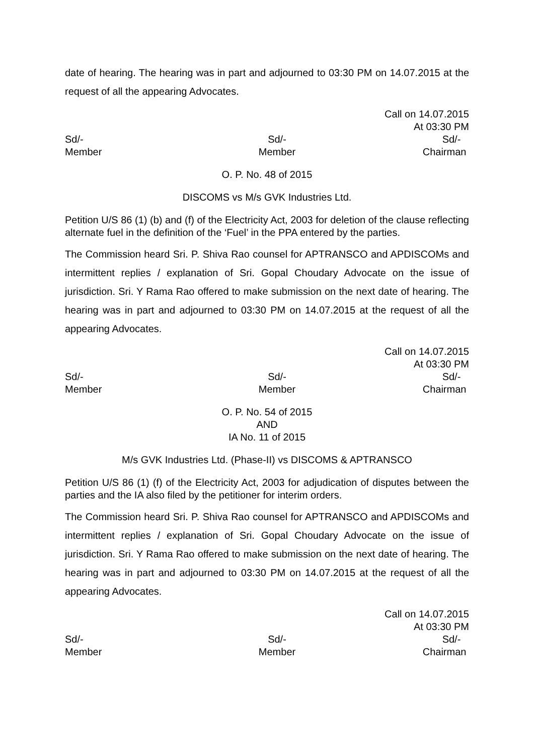date of hearing. The hearing was in part and adjourned to 03:30 PM on 14.07.2015 at the request of all the appearing Advocates.
Call on 14.07.2015
At 03:30 PM
Sd/-
Member
Sd/-
Member
Sd/-
Chairman
O. P. No. 48 of 2015
DISCOMS vs M/s GVK Industries Ltd.
Petition U/S 86 (1) (b) and (f) of the Electricity Act, 2003 for deletion of the clause reflecting alternate fuel in the definition of the ‘Fuel’ in the PPA entered by the parties.
The Commission heard Sri. P. Shiva Rao counsel for APTRANSCO and APDISCOMs and intermittent replies / explanation of Sri. Gopal Choudary Advocate on the issue of jurisdiction. Sri. Y Rama Rao offered to make submission on the next date of hearing. The hearing was in part and adjourned to 03:30 PM on 14.07.2015 at the request of all the appearing Advocates.
Call on 14.07.2015
At 03:30 PM
Sd/-
Member
Sd/-
Member
Sd/-
Chairman
O. P. No. 54 of 2015
AND
IA No. 11 of 2015
M/s GVK Industries Ltd. (Phase-II) vs DISCOMS & APTRANSCO
Petition U/S 86 (1) (f) of the Electricity Act, 2003 for adjudication of disputes between the parties and the IA also filed by the petitioner for interim orders.
The Commission heard Sri. P. Shiva Rao counsel for APTRANSCO and APDISCOMs and intermittent replies / explanation of Sri. Gopal Choudary Advocate on the issue of jurisdiction. Sri. Y Rama Rao offered to make submission on the next date of hearing. The hearing was in part and adjourned to 03:30 PM on 14.07.2015 at the request of all the appearing Advocates.
Call on 14.07.2015
At 03:30 PM
Sd/-
Member
Sd/-
Member
Sd/-
Chairman